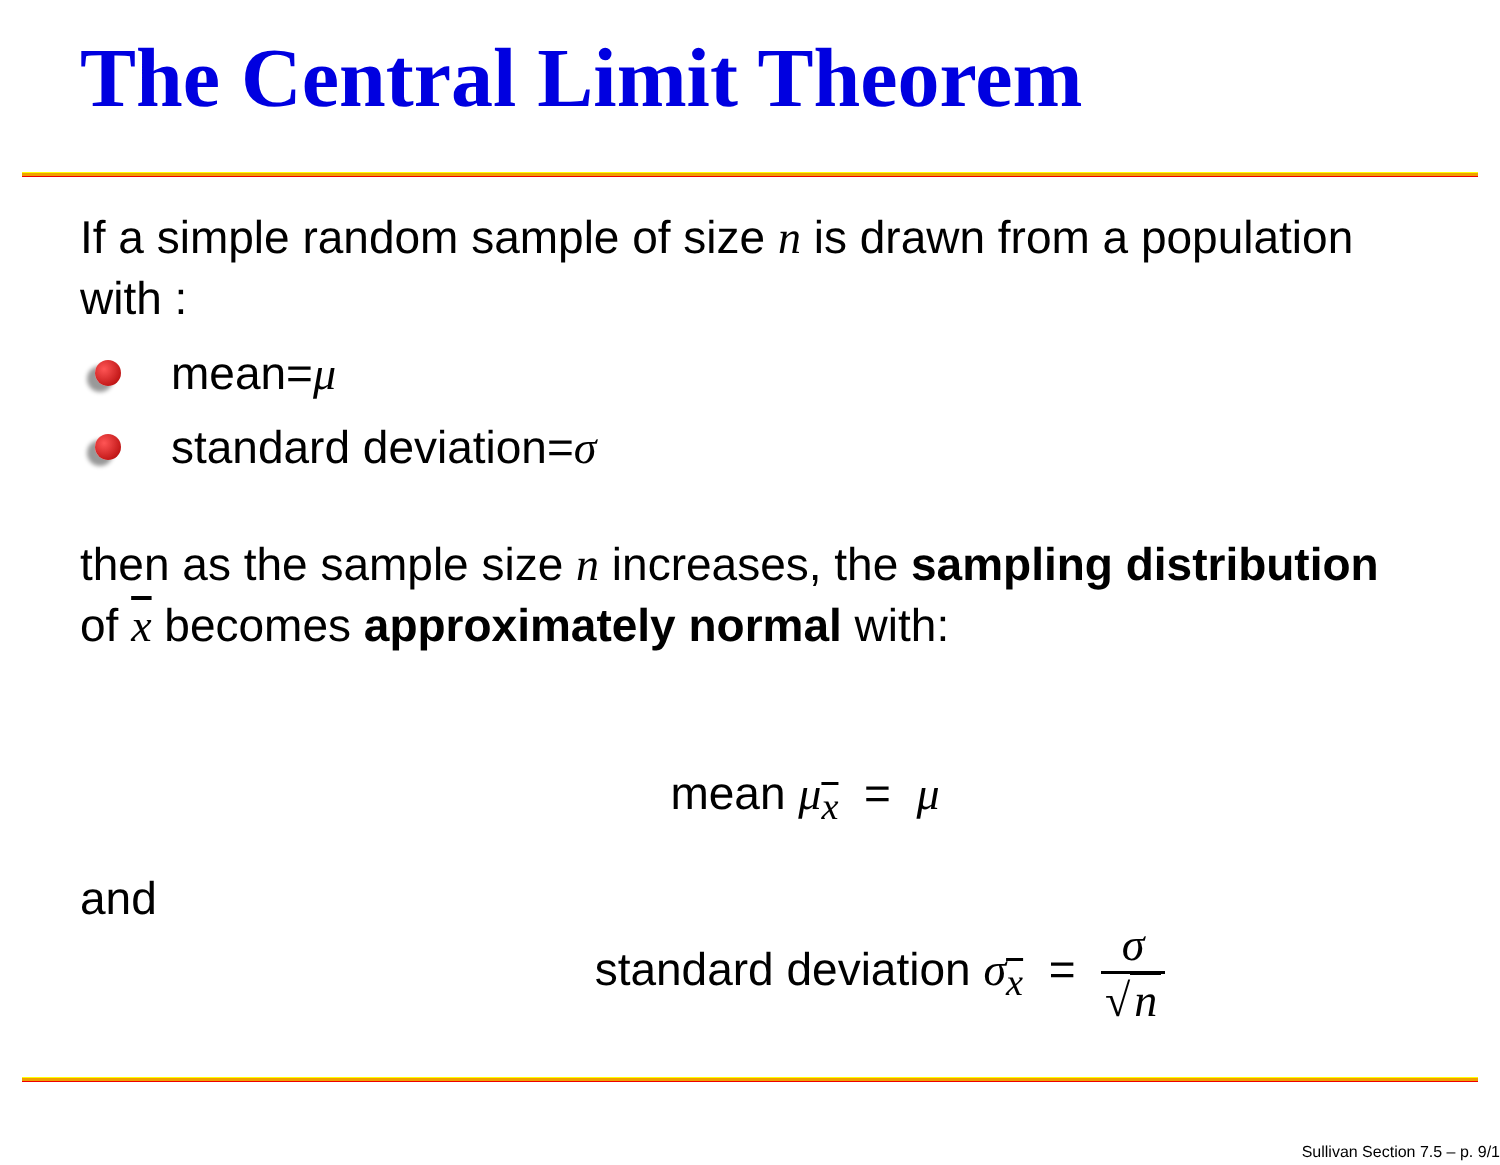The Central Limit Theorem
If a simple random sample of size n is drawn from a population with :
mean= μ
standard deviation= σ
then as the sample size n increases, the sampling distribution of x becomes approximately normal with:
mean μ<sub>x</sub> = μ
and
standard deviation σ<sub>x</sub> = σ √ n
Sullivan Section 7.5 – p. 9/1